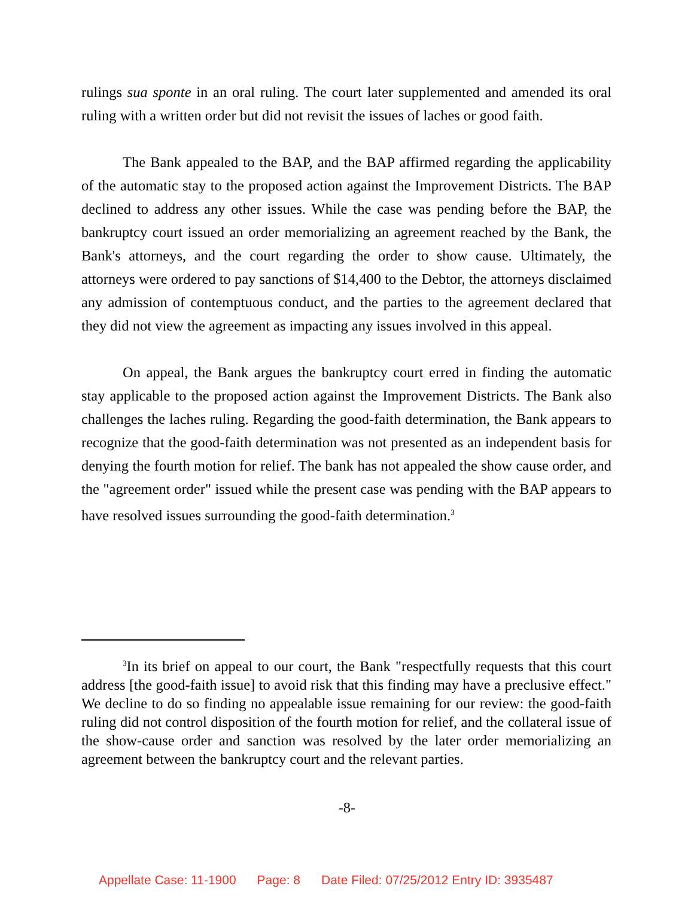rulings sua sponte in an oral ruling. The court later supplemented and amended its oral ruling with a written order but did not revisit the issues of laches or good faith.
The Bank appealed to the BAP, and the BAP affirmed regarding the applicability of the automatic stay to the proposed action against the Improvement Districts. The BAP declined to address any other issues. While the case was pending before the BAP, the bankruptcy court issued an order memorializing an agreement reached by the Bank, the Bank's attorneys, and the court regarding the order to show cause. Ultimately, the attorneys were ordered to pay sanctions of $14,400 to the Debtor, the attorneys disclaimed any admission of contemptuous conduct, and the parties to the agreement declared that they did not view the agreement as impacting any issues involved in this appeal.
On appeal, the Bank argues the bankruptcy court erred in finding the automatic stay applicable to the proposed action against the Improvement Districts. The Bank also challenges the laches ruling. Regarding the good-faith determination, the Bank appears to recognize that the good-faith determination was not presented as an independent basis for denying the fourth motion for relief. The bank has not appealed the show cause order, and the "agreement order" issued while the present case was pending with the BAP appears to have resolved issues surrounding the good-faith determination.<sup>3</sup>
<sup>3</sup> In its brief on appeal to our court, the Bank "respectfully requests that this court address [the good-faith issue] to avoid risk that this finding may have a preclusive effect." We decline to do so finding no appealable issue remaining for our review: the good-faith ruling did not control disposition of the fourth motion for relief, and the collateral issue of the show-cause order and sanction was resolved by the later order memorializing an agreement between the bankruptcy court and the relevant parties.
-8-
Appellate Case: 11-1900 Page: 8 Date Filed: 07/25/2012 Entry ID: 3935487